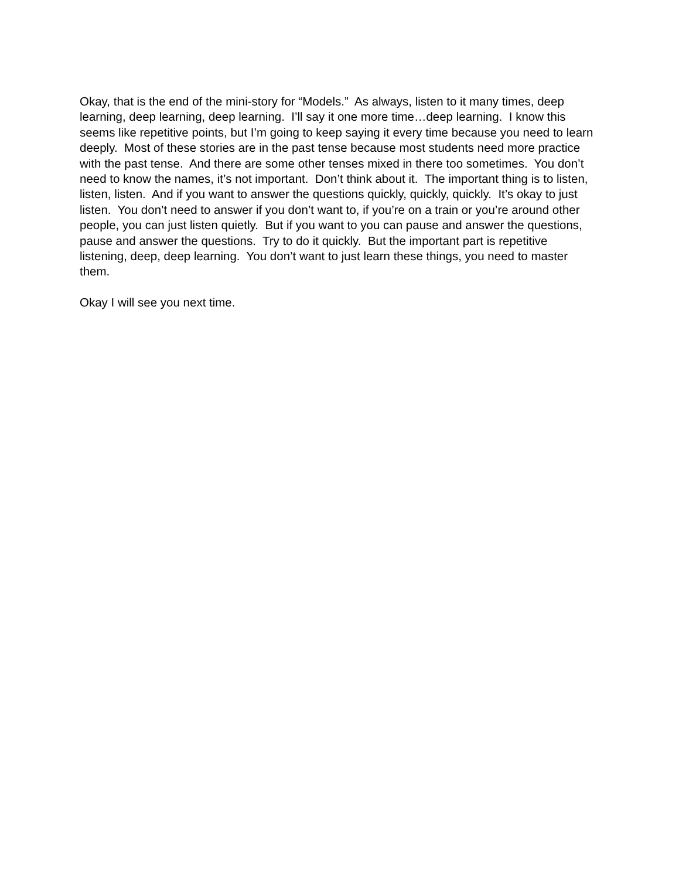Okay, that is the end of the mini-story for “Models.” As always, listen to it many times, deep learning, deep learning, deep learning. I’ll say it one more time…deep learning. I know this seems like repetitive points, but I’m going to keep saying it every time because you need to learn deeply. Most of these stories are in the past tense because most students need more practice with the past tense. And there are some other tenses mixed in there too sometimes. You don’t need to know the names, it’s not important. Don’t think about it. The important thing is to listen, listen, listen. And if you want to answer the questions quickly, quickly, quickly. It’s okay to just listen. You don’t need to answer if you don’t want to, if you’re on a train or you’re around other people, you can just listen quietly. But if you want to you can pause and answer the questions, pause and answer the questions. Try to do it quickly. But the important part is repetitive listening, deep, deep learning. You don’t want to just learn these things, you need to master them.
Okay I will see you next time.